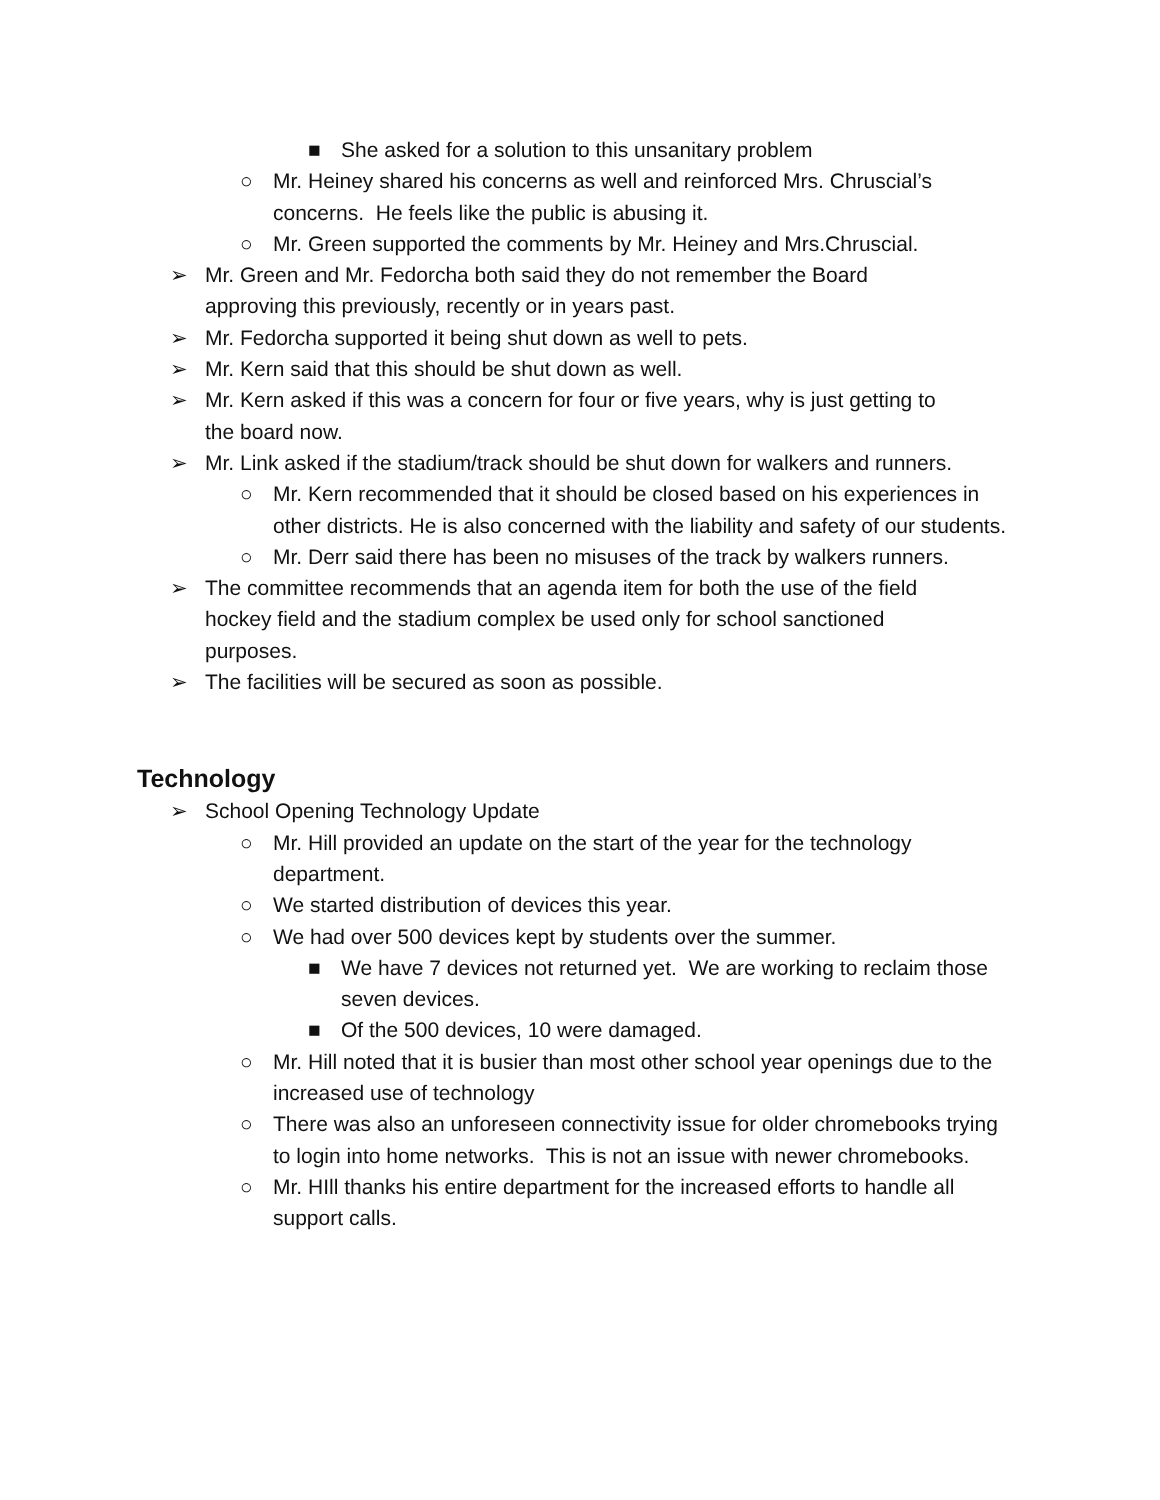■ She asked for a solution to this unsanitary problem
○ Mr. Heiney shared his concerns as well and reinforced Mrs. Chruscial’s concerns. He feels like the public is abusing it.
○ Mr. Green supported the comments by Mr. Heiney and Mrs.Chruscial.
➢ Mr. Green and Mr. Fedorcha both said they do not remember the Board approving this previously, recently or in years past.
➢ Mr. Fedorcha supported it being shut down as well to pets.
➢ Mr. Kern said that this should be shut down as well.
➢ Mr. Kern asked if this was a concern for four or five years, why is just getting to the board now.
➢ Mr. Link asked if the stadium/track should be shut down for walkers and runners.
○ Mr. Kern recommended that it should be closed based on his experiences in other districts. He is also concerned with the liability and safety of our students.
○ Mr. Derr said there has been no misuses of the track by walkers runners.
➢ The committee recommends that an agenda item for both the use of the field hockey field and the stadium complex be used only for school sanctioned purposes.
➢ The facilities will be secured as soon as possible.
Technology
➢ School Opening Technology Update
○ Mr. Hill provided an update on the start of the year for the technology department.
○ We started distribution of devices this year.
○ We had over 500 devices kept by students over the summer.
■ We have 7 devices not returned yet. We are working to reclaim those seven devices.
■ Of the 500 devices, 10 were damaged.
○ Mr. Hill noted that it is busier than most other school year openings due to the increased use of technology
○ There was also an unforeseen connectivity issue for older chromebooks trying to login into home networks. This is not an issue with newer chromebooks.
○ Mr. HIll thanks his entire department for the increased efforts to handle all support calls.